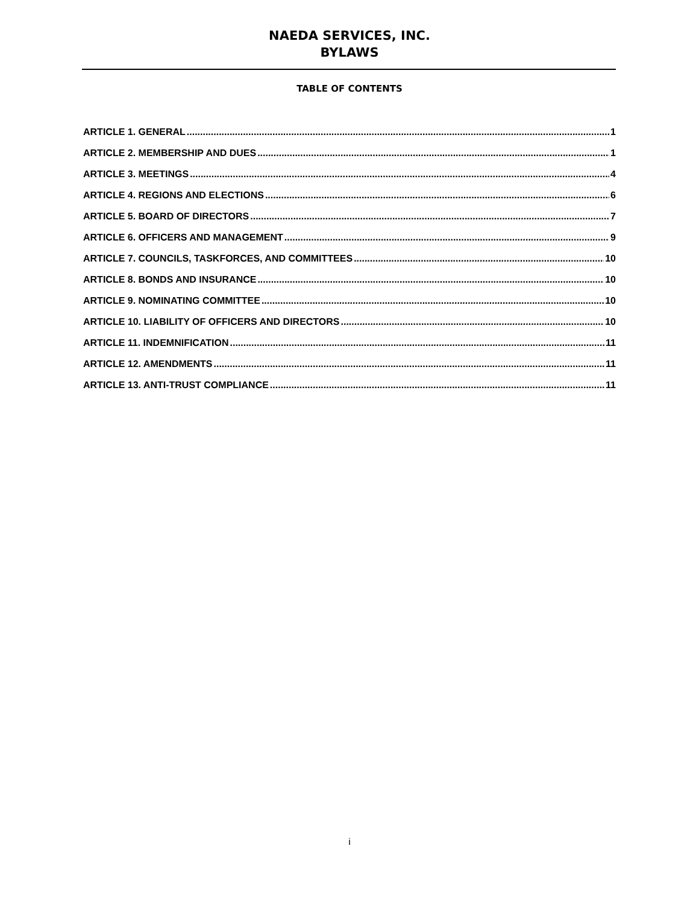NAEDA SERVICES, INC.
BYLAWS
TABLE OF CONTENTS
ARTICLE 1. GENERAL 1
ARTICLE 2. MEMBERSHIP AND DUES 1
ARTICLE 3. MEETINGS 4
ARTICLE 4. REGIONS AND ELECTIONS 6
ARTICLE 5. BOARD OF DIRECTORS 7
ARTICLE 6. OFFICERS AND MANAGEMENT 9
ARTICLE 7. COUNCILS, TASKFORCES, AND COMMITTEES 10
ARTICLE 8. BONDS AND INSURANCE 10
ARTICLE 9. NOMINATING COMMITTEE 10
ARTICLE 10. LIABILITY OF OFFICERS AND DIRECTORS 10
ARTICLE 11. INDEMNIFICATION 11
ARTICLE 12. AMENDMENTS 11
ARTICLE 13. ANTI-TRUST COMPLIANCE 11
i